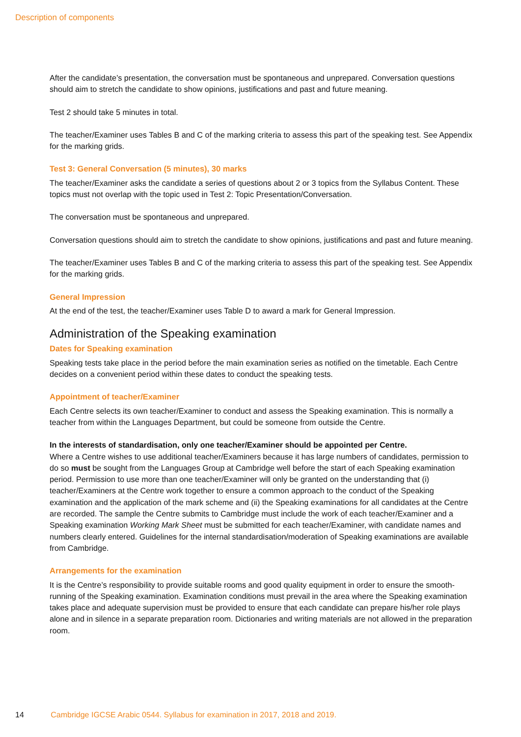Description of components
After the candidate’s presentation, the conversation must be spontaneous and unprepared. Conversation questions should aim to stretch the candidate to show opinions, justifications and past and future meaning.
Test 2 should take 5 minutes in total.
The teacher/Examiner uses Tables B and C of the marking criteria to assess this part of the speaking test. See Appendix for the marking grids.
Test 3: General Conversation (5 minutes), 30 marks
The teacher/Examiner asks the candidate a series of questions about 2 or 3 topics from the Syllabus Content. These topics must not overlap with the topic used in Test 2: Topic Presentation/Conversation.
The conversation must be spontaneous and unprepared.
Conversation questions should aim to stretch the candidate to show opinions, justifications and past and future meaning.
The teacher/Examiner uses Tables B and C of the marking criteria to assess this part of the speaking test. See Appendix for the marking grids.
General Impression
At the end of the test, the teacher/Examiner uses Table D to award a mark for General Impression.
Administration of the Speaking examination
Dates for Speaking examination
Speaking tests take place in the period before the main examination series as notified on the timetable. Each Centre decides on a convenient period within these dates to conduct the speaking tests.
Appointment of teacher/Examiner
Each Centre selects its own teacher/Examiner to conduct and assess the Speaking examination. This is normally a teacher from within the Languages Department, but could be someone from outside the Centre.
In the interests of standardisation, only one teacher/Examiner should be appointed per Centre.
Where a Centre wishes to use additional teacher/Examiners because it has large numbers of candidates, permission to do so must be sought from the Languages Group at Cambridge well before the start of each Speaking examination period. Permission to use more than one teacher/Examiner will only be granted on the understanding that (i) teacher/Examiners at the Centre work together to ensure a common approach to the conduct of the Speaking examination and the application of the mark scheme and (ii) the Speaking examinations for all candidates at the Centre are recorded. The sample the Centre submits to Cambridge must include the work of each teacher/Examiner and a Speaking examination Working Mark Sheet must be submitted for each teacher/Examiner, with candidate names and numbers clearly entered. Guidelines for the internal standardisation/moderation of Speaking examinations are available from Cambridge.
Arrangements for the examination
It is the Centre’s responsibility to provide suitable rooms and good quality equipment in order to ensure the smooth-running of the Speaking examination. Examination conditions must prevail in the area where the Speaking examination takes place and adequate supervision must be provided to ensure that each candidate can prepare his/her role plays alone and in silence in a separate preparation room. Dictionaries and writing materials are not allowed in the preparation room.
14 Cambridge IGCSE Arabic 0544. Syllabus for examination in 2017, 2018 and 2019.